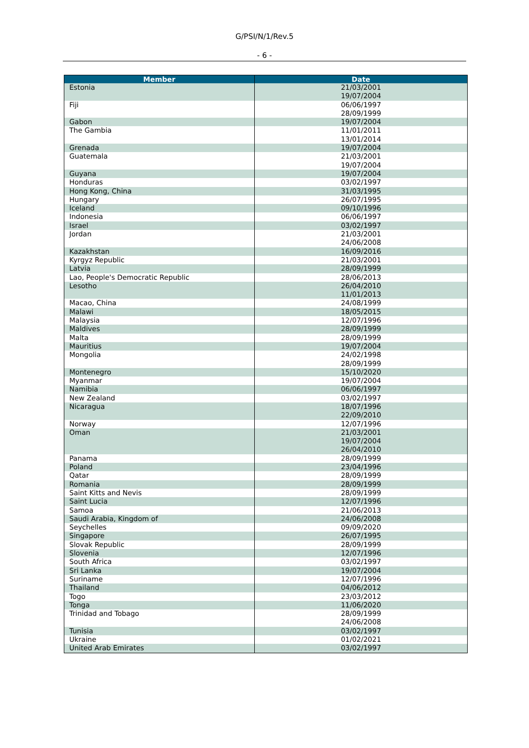G/PSI/N/1/Rev.5
- 6 -
| Member | Date |
| --- | --- |
| Estonia | 21/03/2001 19/07/2004 |
| Fiji | 06/06/1997 28/09/1999 |
| Gabon | 19/07/2004 |
| The Gambia | 11/01/2011 13/01/2014 |
| Grenada | 19/07/2004 |
| Guatemala | 21/03/2001 19/07/2004 |
| Guyana | 19/07/2004 |
| Honduras | 03/02/1997 |
| Hong Kong, China | 31/03/1995 |
| Hungary | 26/07/1995 |
| Iceland | 09/10/1996 |
| Indonesia | 06/06/1997 |
| Israel | 03/02/1997 |
| Jordan | 21/03/2001 24/06/2008 |
| Kazakhstan | 16/09/2016 |
| Kyrgyz Republic | 21/03/2001 |
| Latvia | 28/09/1999 |
| Lao, People's Democratic Republic | 28/06/2013 |
| Lesotho | 26/04/2010 11/01/2013 |
| Macao, China | 24/08/1999 |
| Malawi | 18/05/2015 |
| Malaysia | 12/07/1996 |
| Maldives | 28/09/1999 |
| Malta | 28/09/1999 |
| Mauritius | 19/07/2004 |
| Mongolia | 24/02/1998 28/09/1999 |
| Montenegro | 15/10/2020 |
| Myanmar | 19/07/2004 |
| Namibia | 06/06/1997 |
| New Zealand | 03/02/1997 |
| Nicaragua | 18/07/1996 22/09/2010 |
| Norway | 12/07/1996 |
| Oman | 21/03/2001 19/07/2004 26/04/2010 |
| Panama | 28/09/1999 |
| Poland | 23/04/1996 |
| Qatar | 28/09/1999 |
| Romania | 28/09/1999 |
| Saint Kitts and Nevis | 28/09/1999 |
| Saint Lucia | 12/07/1996 |
| Samoa | 21/06/2013 |
| Saudi Arabia, Kingdom of | 24/06/2008 |
| Seychelles | 09/09/2020 |
| Singapore | 26/07/1995 |
| Slovak Republic | 28/09/1999 |
| Slovenia | 12/07/1996 |
| South Africa | 03/02/1997 |
| Sri Lanka | 19/07/2004 |
| Suriname | 12/07/1996 |
| Thailand | 04/06/2012 |
| Togo | 23/03/2012 |
| Tonga | 11/06/2020 |
| Trinidad and Tobago | 28/09/1999 24/06/2008 |
| Tunisia | 03/02/1997 |
| Ukraine | 01/02/2021 |
| United Arab Emirates | 03/02/1997 |